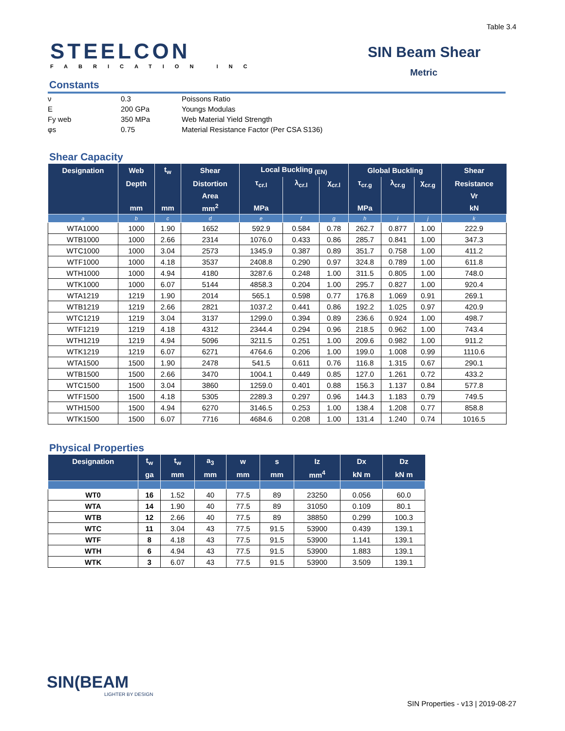Table 3.4
STEELCON
FABRICATION INC
SIN Beam Shear
Metric
Constants
| ν | 0.3 | Poissons Ratio |
| E | 200 GPa | Youngs Modulas |
| Fy web | 350 MPa | Web Material Yield Strength |
| φs | 0.75 | Material Resistance Factor (Per CSA S136) |
Shear Capacity
| Designation | Web | t<sub>w</sub> | Shear | Local Buckling <sub>(EN)</sub> | | | Global Buckling | | | Shear |
| --- | --- | --- | --- | --- | --- | --- | --- | --- | --- | --- |
| | Depth | | Distortion | τ<sub>cr.l</sub> | λ<sub>cr.l</sub> | χ<sub>cr.l</sub> | τ<sub>cr.g</sub> | λ<sub>cr.g</sub> | χ<sub>cr.g</sub> | Resistance |
| | | | Area | | | | | | | Vr |
| | mm | mm | mm<sup>2</sup> | MPa | | | MPa | | | kN |
| a | b | c | d | e | f | g | h | i | j | k |
| WTA1000 | 1000 | 1.90 | 1652 | 592.9 | 0.584 | 0.78 | 262.7 | 0.877 | 1.00 | 222.9 |
| WTB1000 | 1000 | 2.66 | 2314 | 1076.0 | 0.433 | 0.86 | 285.7 | 0.841 | 1.00 | 347.3 |
| WTC1000 | 1000 | 3.04 | 2573 | 1345.9 | 0.387 | 0.89 | 351.7 | 0.758 | 1.00 | 411.2 |
| WTF1000 | 1000 | 4.18 | 3537 | 2408.8 | 0.290 | 0.97 | 324.8 | 0.789 | 1.00 | 611.8 |
| WTH1000 | 1000 | 4.94 | 4180 | 3287.6 | 0.248 | 1.00 | 311.5 | 0.805 | 1.00 | 748.0 |
| WTK1000 | 1000 | 6.07 | 5144 | 4858.3 | 0.204 | 1.00 | 295.7 | 0.827 | 1.00 | 920.4 |
| WTA1219 | 1219 | 1.90 | 2014 | 565.1 | 0.598 | 0.77 | 176.8 | 1.069 | 0.91 | 269.1 |
| WTB1219 | 1219 | 2.66 | 2821 | 1037.2 | 0.441 | 0.86 | 192.2 | 1.025 | 0.97 | 420.9 |
| WTC1219 | 1219 | 3.04 | 3137 | 1299.0 | 0.394 | 0.89 | 236.6 | 0.924 | 1.00 | 498.7 |
| WTF1219 | 1219 | 4.18 | 4312 | 2344.4 | 0.294 | 0.96 | 218.5 | 0.962 | 1.00 | 743.4 |
| WTH1219 | 1219 | 4.94 | 5096 | 3211.5 | 0.251 | 1.00 | 209.6 | 0.982 | 1.00 | 911.2 |
| WTK1219 | 1219 | 6.07 | 6271 | 4764.6 | 0.206 | 1.00 | 199.0 | 1.008 | 0.99 | 1110.6 |
| WTA1500 | 1500 | 1.90 | 2478 | 541.5 | 0.611 | 0.76 | 116.8 | 1.315 | 0.67 | 290.1 |
| WTB1500 | 1500 | 2.66 | 3470 | 1004.1 | 0.449 | 0.85 | 127.0 | 1.261 | 0.72 | 433.2 |
| WTC1500 | 1500 | 3.04 | 3860 | 1259.0 | 0.401 | 0.88 | 156.3 | 1.137 | 0.84 | 577.8 |
| WTF1500 | 1500 | 4.18 | 5305 | 2289.3 | 0.297 | 0.96 | 144.3 | 1.183 | 0.79 | 749.5 |
| WTH1500 | 1500 | 4.94 | 6270 | 3146.5 | 0.253 | 1.00 | 138.4 | 1.208 | 0.77 | 858.8 |
| WTK1500 | 1500 | 6.07 | 7716 | 4684.6 | 0.208 | 1.00 | 131.4 | 1.240 | 0.74 | 1016.5 |
Physical Properties
| Designation | t<sub>w</sub> | t<sub>w</sub> | a<sub>3</sub> | w | s | Iz | Dx | Dz |
| --- | --- | --- | --- | --- | --- | --- | --- | --- |
| | ga | mm | mm | mm | mm | mm<sup>4</sup> | kN m | kN m |
| WT0 | 16 | 1.52 | 40 | 77.5 | 89 | 23250 | 0.056 | 60.0 |
| WTA | 14 | 1.90 | 40 | 77.5 | 89 | 31050 | 0.109 | 80.1 |
| WTB | 12 | 2.66 | 40 | 77.5 | 89 | 38850 | 0.299 | 100.3 |
| WTC | 11 | 3.04 | 43 | 77.5 | 91.5 | 53900 | 0.439 | 139.1 |
| WTF | 8 | 4.18 | 43 | 77.5 | 91.5 | 53900 | 1.141 | 139.1 |
| WTH | 6 | 4.94 | 43 | 77.5 | 91.5 | 53900 | 1.883 | 139.1 |
| WTK | 3 | 6.07 | 43 | 77.5 | 91.5 | 53900 | 3.509 | 139.1 |
SIN(BEAM
LIGHTER BY DESIGN
SIN Properties - v13 | 2019-08-27